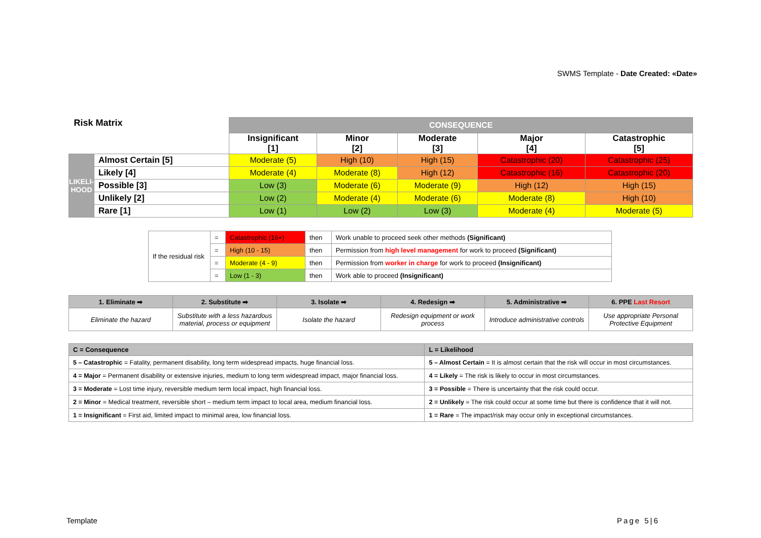SWMS Template - Date Created: «Date»
| Risk Matrix | | CONSEQUENCE | | | | |
| | | Insignificant [1] | Minor [2] | Moderate [3] | Major [4] | Catastrophic [5] |
| LIKELI- HOOD | Almost Certain [5] | Moderate (5) | High (10) | High (15) | Catastrophic (20) | Catastrophic (25) |
| | Likely [4] | Moderate (4) | Moderate (8) | High (12) | Catastrophic (16) | Catastrophic (20) |
| | Possible [3] | Low (3) | Moderate (6) | Moderate (9) | High (12) | High (15) |
| | Unlikely [2] | Low (2) | Moderate (4) | Moderate (6) | Moderate (8) | High (10) |
| | Rare [1] | Low (1) | Low (2) | Low (3) | Moderate (4) | Moderate (5) |
| If the residual risk | = | Catastrophic (16+) | then | Work unable to proceed seek other methods (Significant) |
| | = | High (10 - 15) | then | Permission from high level management for work to proceed (Significant) |
| | = | Moderate (4 - 9) | then | Permission from worker in charge for work to proceed (Insignificant) |
| | = | Low (1 - 3) | then | Work able to proceed (Insignificant) |
| 1. Eliminate ➡ | 2. Substitute ➡ | 3. Isolate ➡ | 4. Redesign ➡ | 5. Administrative ➡ | 6. PPE Last Resort |
| --- | --- | --- | --- | --- | --- |
| Eliminate the hazard | Substitute with a less hazardous material, process or equipment | Isolate the hazard | Redesign equipment or work process | Introduce administrative controls | Use appropriate Personal Protective Equipment |
| C = Consequence | L = Likelihood |
| --- | --- |
| 5 – Catastrophic = Fatality, permanent disability, long term widespread impacts, huge financial loss. | 5 – Almost Certain = It is almost certain that the risk will occur in most circumstances. |
| 4 = Major = Permanent disability or extensive injuries, medium to long term widespread impact, major financial loss. | 4 = Likely = The risk is likely to occur in most circumstances. |
| 3 = Moderate = Lost time injury, reversible medium term local impact, high financial loss. | 3 = Possible = There is uncertainty that the risk could occur. |
| 2 = Minor = Medical treatment, reversible short – medium term impact to local area, medium financial loss. | 2 = Unlikely = The risk could occur at some time but there is confidence that it will not. |
| 1 = Insignificant = First aid, limited impact to minimal area, low financial loss. | 1 = Rare = The impact/risk may occur only in exceptional circumstances. |
Template Page 5|6